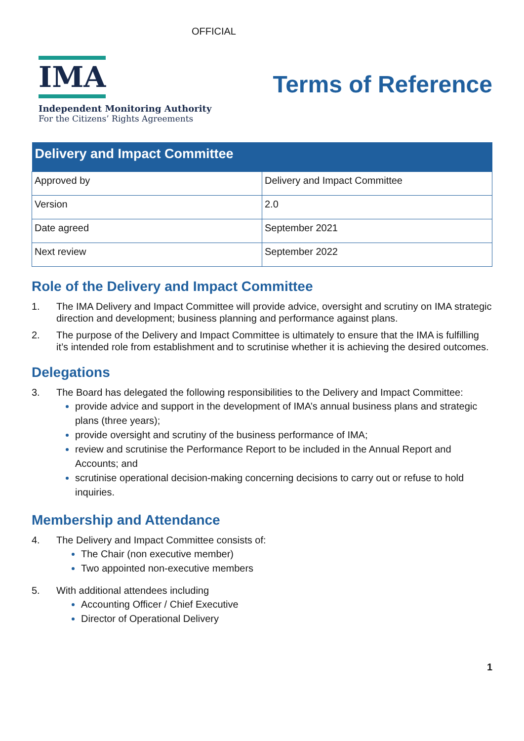OFFICIAL
IMA
Independent Monitoring Authority
For the Citizens’ Rights Agreements
Terms of Reference
| Delivery and Impact Committee | |
| --- | --- |
| Approved by | Delivery and Impact Committee |
| Version | 2.0 |
| Date agreed | September 2021 |
| Next review | September 2022 |
Role of the Delivery and Impact Committee
1. The IMA Delivery and Impact Committee will provide advice, oversight and scrutiny on IMA strategic direction and development; business planning and performance against plans.
2. The purpose of the Delivery and Impact Committee is ultimately to ensure that the IMA is fulfilling it’s intended role from establishment and to scrutinise whether it is achieving the desired outcomes.
Delegations
3. The Board has delegated the following responsibilities to the Delivery and Impact Committee:
provide advice and support in the development of IMA’s annual business plans and strategic plans (three years);
provide oversight and scrutiny of the business performance of IMA;
review and scrutinise the Performance Report to be included in the Annual Report and Accounts; and
scrutinise operational decision-making concerning decisions to carry out or refuse to hold inquiries.
Membership and Attendance
4. The Delivery and Impact Committee consists of:
The Chair (non executive member)
Two appointed non-executive members
5. With additional attendees including
Accounting Officer / Chief Executive
Director of Operational Delivery
1